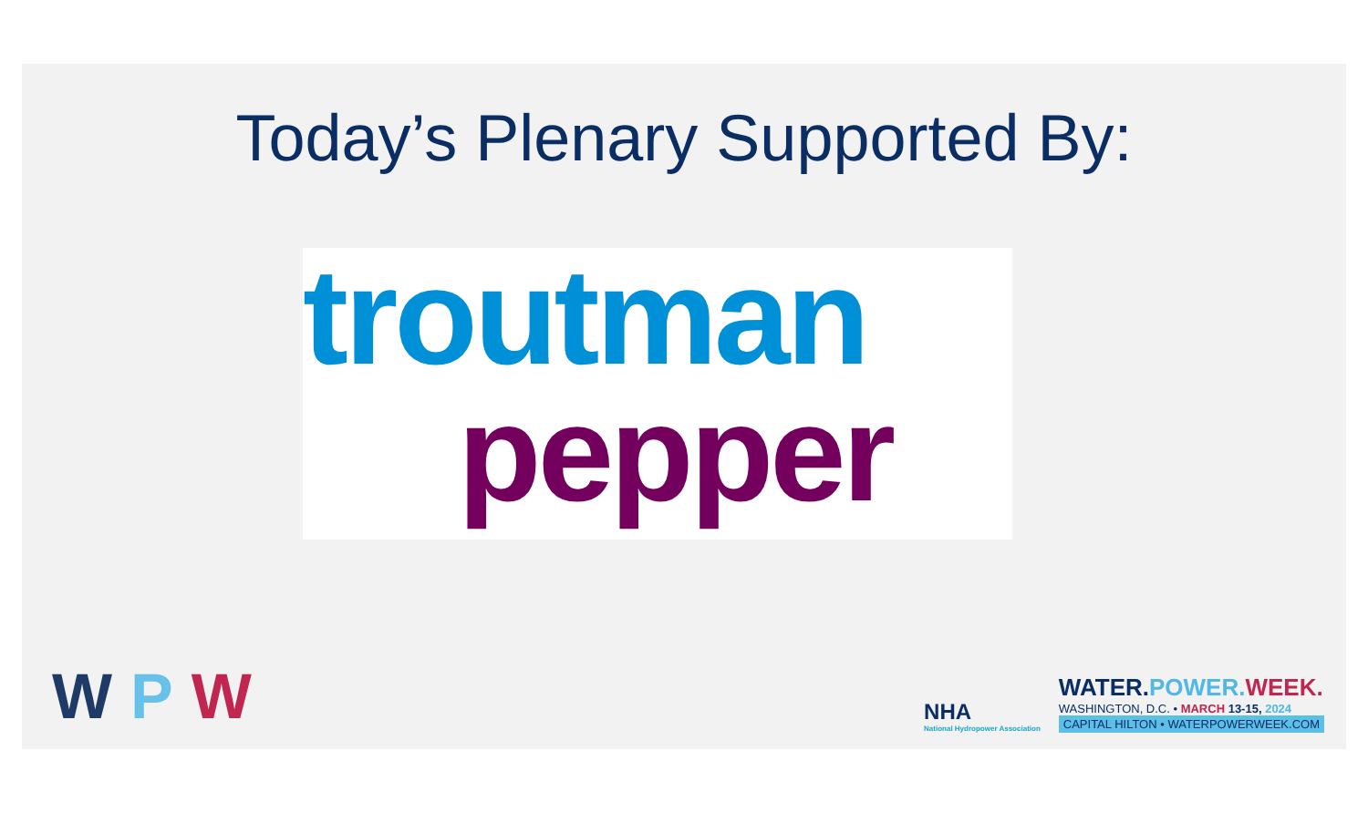Today’s Plenary Supported By:
troutman
pepper
WPW
NHA
National Hydropower Association
WATER.POWER. WEEK.
WASHINGTON, D.C. • MARCH 13-15, 2024
CAPITAL HILTON • WATERPOWERWEEK.COM